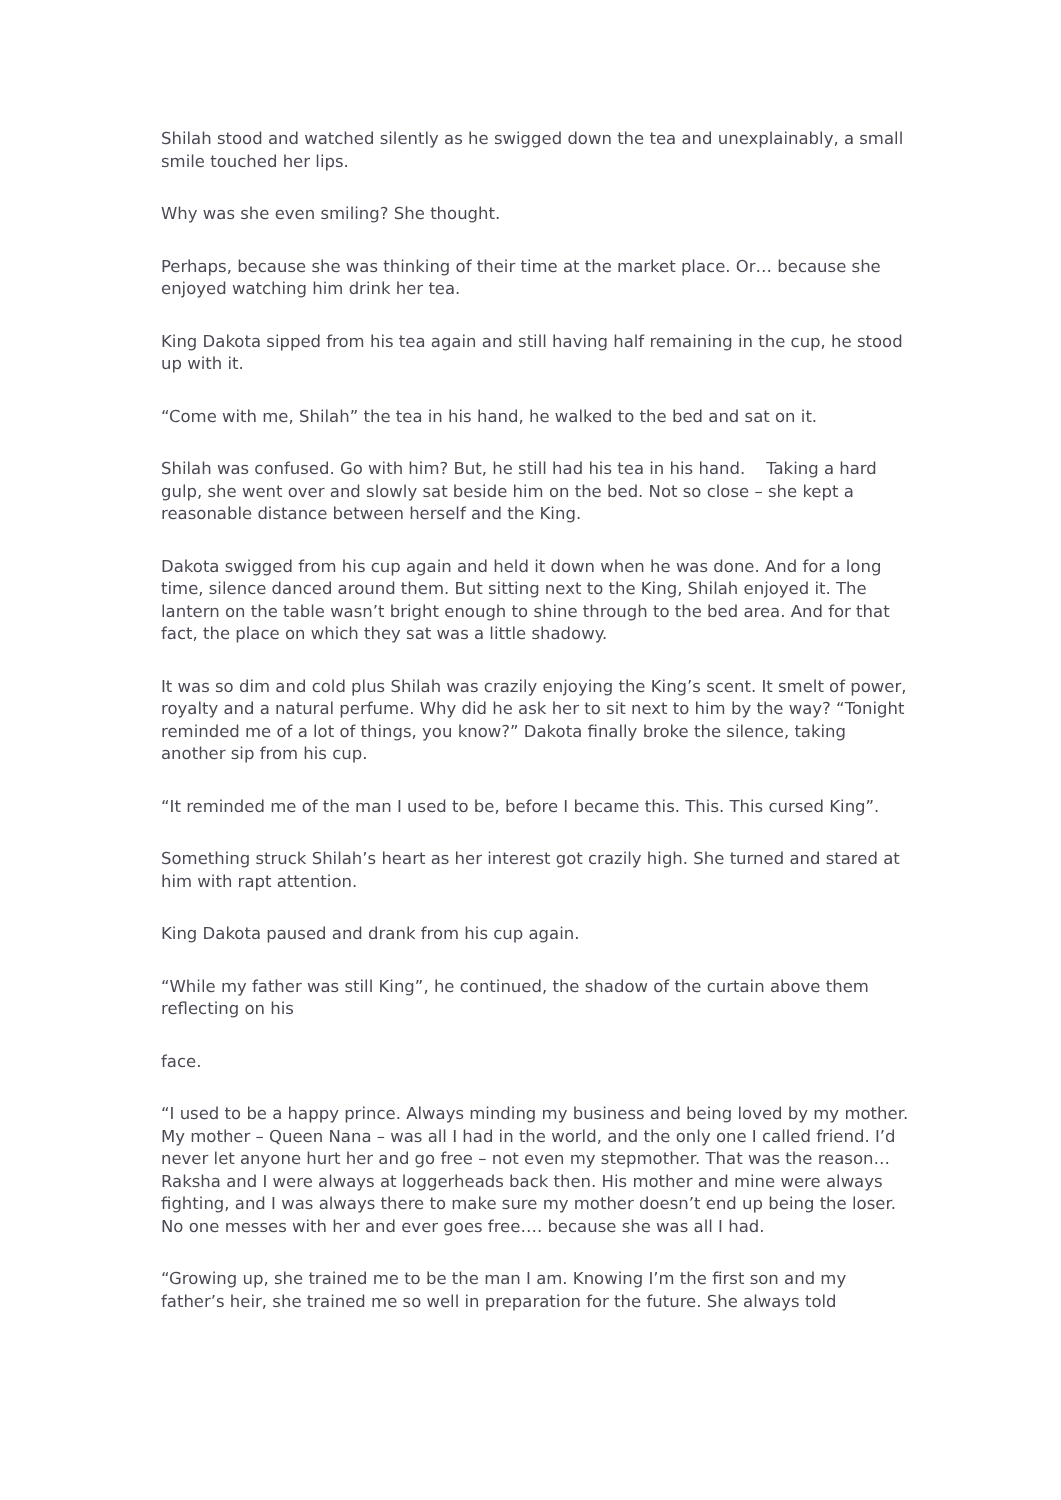Shilah stood and watched silently as he swigged down the tea and unexplainably, a small smile touched her lips.
Why was she even smiling? She thought.
Perhaps, because she was thinking of their time at the market place. Or… because she enjoyed watching him drink her tea.
King Dakota sipped from his tea again and still having half remaining in the cup, he stood up with it.
“Come with me, Shilah” the tea in his hand, he walked to the bed and sat on it.
Shilah was confused. Go with him? But, he still had his tea in his hand. Taking a hard gulp, she went over and slowly sat beside him on the bed. Not so close – she kept a reasonable distance between herself and the King.
Dakota swigged from his cup again and held it down when he was done. And for a long time, silence danced around them. But sitting next to the King, Shilah enjoyed it. The lantern on the table wasn’t bright enough to shine through to the bed area. And for that fact, the place on which they sat was a little shadowy.
It was so dim and cold plus Shilah was crazily enjoying the King’s scent. It smelt of power, royalty and a natural perfume. Why did he ask her to sit next to him by the way? “Tonight reminded me of a lot of things, you know?” Dakota finally broke the silence, taking another sip from his cup.
“It reminded me of the man I used to be, before I became this. This. This cursed King”.
Something struck Shilah’s heart as her interest got crazily high. She turned and stared at him with rapt attention.
King Dakota paused and drank from his cup again.
“While my father was still King”, he continued, the shadow of the curtain above them reflecting on his
face.
“I used to be a happy prince. Always minding my business and being loved by my mother. My mother – Queen Nana – was all I had in the world, and the only one I called friend. I’d never let anyone hurt her and go free – not even my stepmother. That was the reason… Raksha and I were always at loggerheads back then. His mother and mine were always fighting, and I was always there to make sure my mother doesn’t end up being the loser. No one messes with her and ever goes free…. because she was all I had.
“Growing up, she trained me to be the man I am. Knowing I’m the first son and my father’s heir, she trained me so well in preparation for the future. She always told